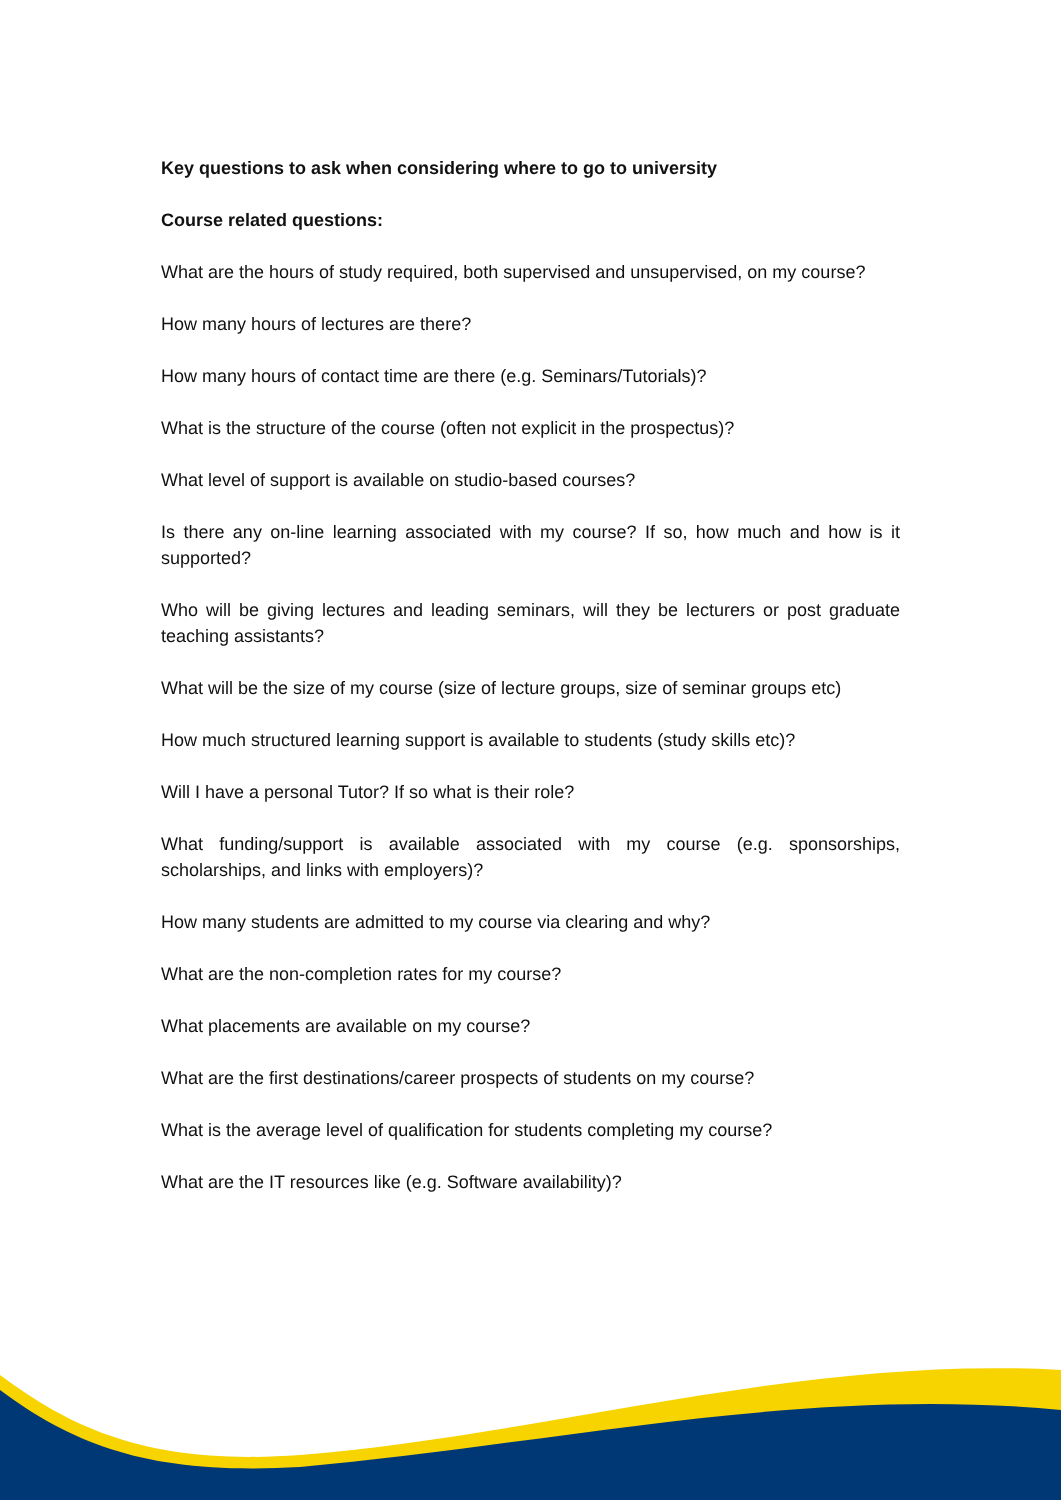Key questions to ask when considering where to go to university
Course related questions:
What are the hours of study required, both supervised and unsupervised, on my course?
How many hours of lectures are there?
How many hours of contact time are there (e.g. Seminars/Tutorials)?
What is the structure of the course (often not explicit in the prospectus)?
What level of support is available on studio-based courses?
Is there any on-line learning associated with my course? If so, how much and how is it supported?
Who will be giving lectures and leading seminars, will they be lecturers or post graduate teaching assistants?
What will be the size of my course (size of lecture groups, size of seminar groups etc)
How much structured learning support is available to students (study skills etc)?
Will I have a personal Tutor? If so what is their role?
What funding/support is available associated with my course (e.g. sponsorships, scholarships, and links with employers)?
How many students are admitted to my course via clearing and why?
What are the non-completion rates for my course?
What placements are available on my course?
What are the first destinations/career prospects of students on my course?
What is the average level of qualification for students completing my course?
What are the IT resources like (e.g. Software availability)?